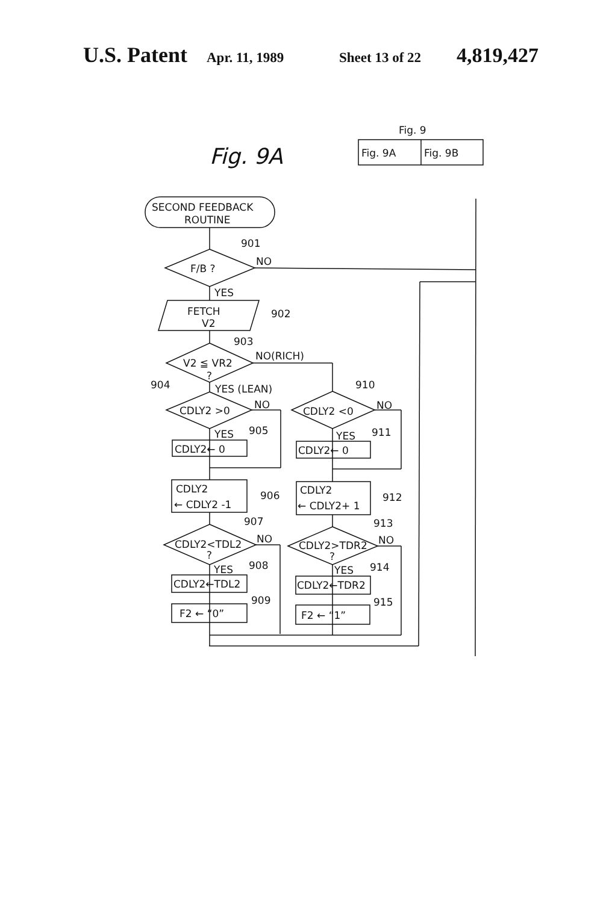U.S. Patent Apr. 11, 1989 Sheet 13 of 22 4,819,427
Fig. 9
Fig. 9A
Fig. 9B
Fig. 9A
SECOND FEEDBACK
ROUTINE
901
NO
F/B ?
YES
FETCH
V2
902
903
NO(RICH)
V2 ≦ VR2
?
904
YES (LEAN)
910
CDLY2 >0
NO
CDLY2 <0
NO
YES
905
YES
911
CDLY2← 0
CDLY2← 0
CDLY2
← CDLY2 -1
906
CDLY2
← CDLY2+ 1
912
907
913
CDLY2<TDL2
NO
CDLY2>TDR2
NO
?
?
YES
908
YES
914
CDLY2←TDL2
CDLY2←TDR2
909
915
F2 ← “0”
F2 ← “1”